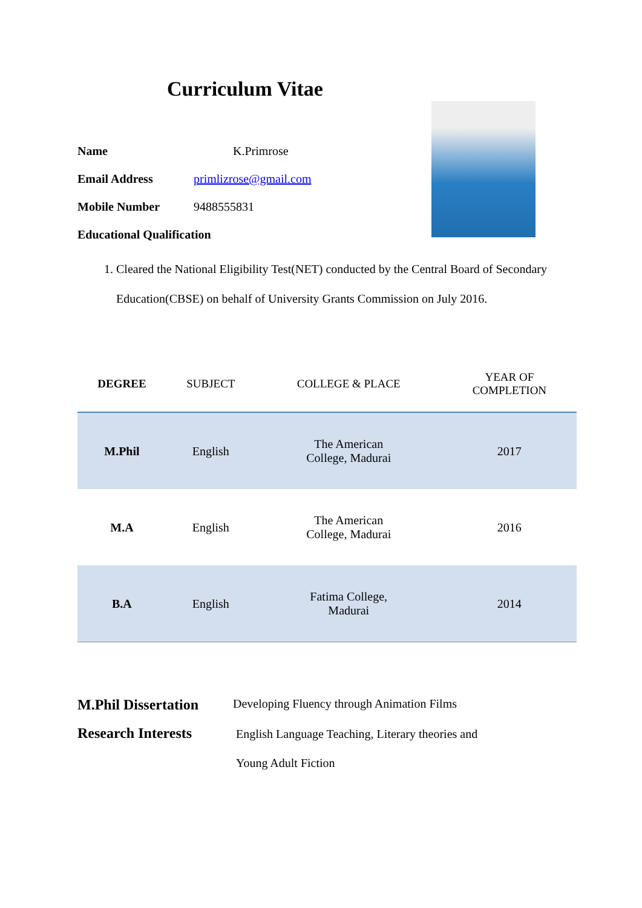Curriculum Vitae
Name K.Primrose
Email Address primlizrose@gmail.com
Mobile Number 9488555831
Educational Qualification
1. Cleared the National Eligibility Test(NET) conducted by the Central Board of Secondary Education(CBSE) on behalf of University Grants Commission on July 2016.
| DEGREE | SUBJECT | COLLEGE & PLACE | YEAR OF COMPLETION |
| --- | --- | --- | --- |
| M.Phil | English | The American College, Madurai | 2017 |
| M.A | English | The American College, Madurai | 2016 |
| B.A | English | Fatima College, Madurai | 2014 |
M.Phil Dissertation Developing Fluency through Animation Films
Research Interests English Language Teaching, Literary theories and
Young Adult Fiction